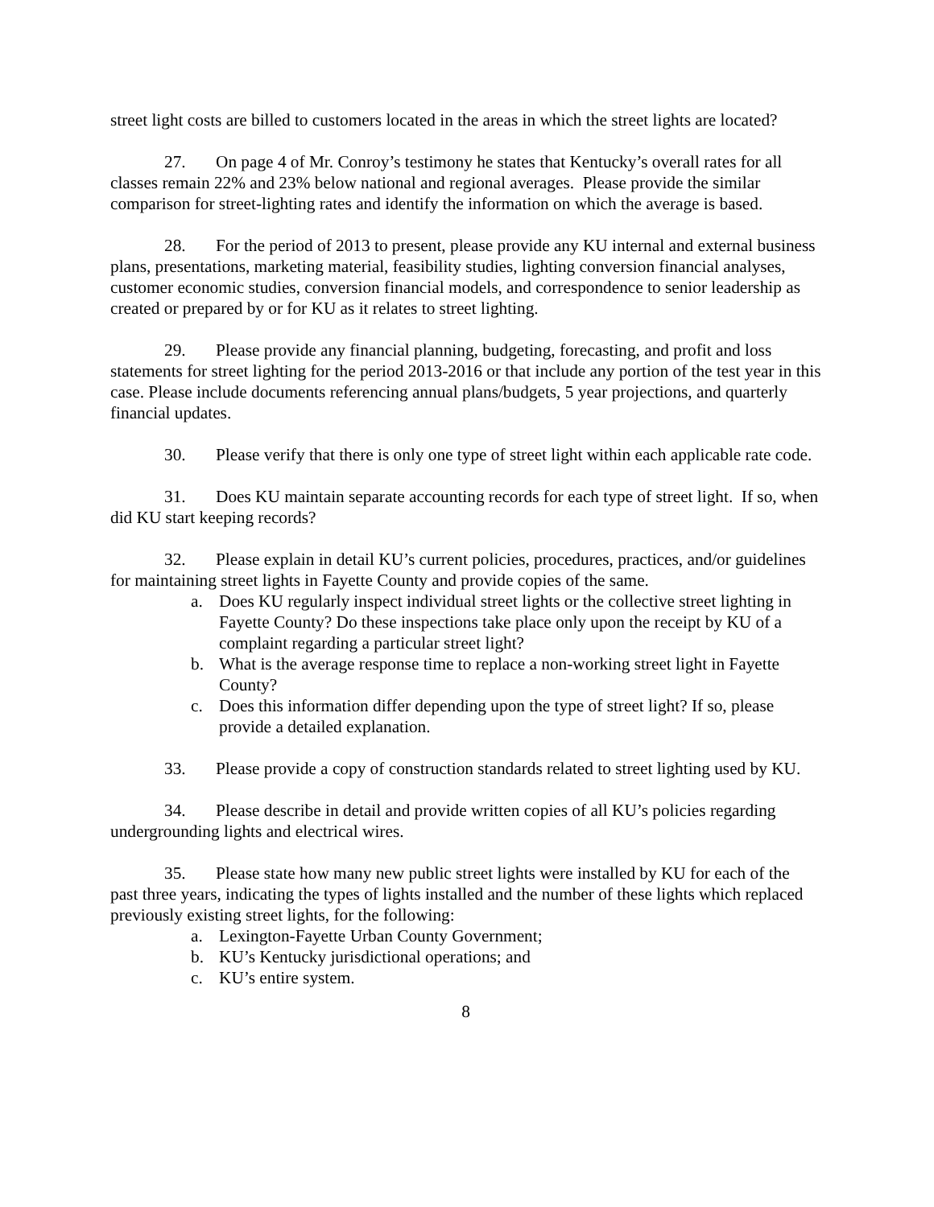street light costs are billed to customers located in the areas in which the street lights are located?
27. On page 4 of Mr. Conroy’s testimony he states that Kentucky’s overall rates for all classes remain 22% and 23% below national and regional averages. Please provide the similar comparison for street-lighting rates and identify the information on which the average is based.
28. For the period of 2013 to present, please provide any KU internal and external business plans, presentations, marketing material, feasibility studies, lighting conversion financial analyses, customer economic studies, conversion financial models, and correspondence to senior leadership as created or prepared by or for KU as it relates to street lighting.
29. Please provide any financial planning, budgeting, forecasting, and profit and loss statements for street lighting for the period 2013-2016 or that include any portion of the test year in this case. Please include documents referencing annual plans/budgets, 5 year projections, and quarterly financial updates.
30. Please verify that there is only one type of street light within each applicable rate code.
31. Does KU maintain separate accounting records for each type of street light. If so, when did KU start keeping records?
32. Please explain in detail KU’s current policies, procedures, practices, and/or guidelines for maintaining street lights in Fayette County and provide copies of the same.
a. Does KU regularly inspect individual street lights or the collective street lighting in Fayette County? Do these inspections take place only upon the receipt by KU of a complaint regarding a particular street light?
b. What is the average response time to replace a non-working street light in Fayette County?
c. Does this information differ depending upon the type of street light? If so, please provide a detailed explanation.
33. Please provide a copy of construction standards related to street lighting used by KU.
34. Please describe in detail and provide written copies of all KU’s policies regarding undergrounding lights and electrical wires.
35. Please state how many new public street lights were installed by KU for each of the past three years, indicating the types of lights installed and the number of these lights which replaced previously existing street lights, for the following:
a. Lexington-Fayette Urban County Government;
b. KU’s Kentucky jurisdictional operations; and
c. KU’s entire system.
8